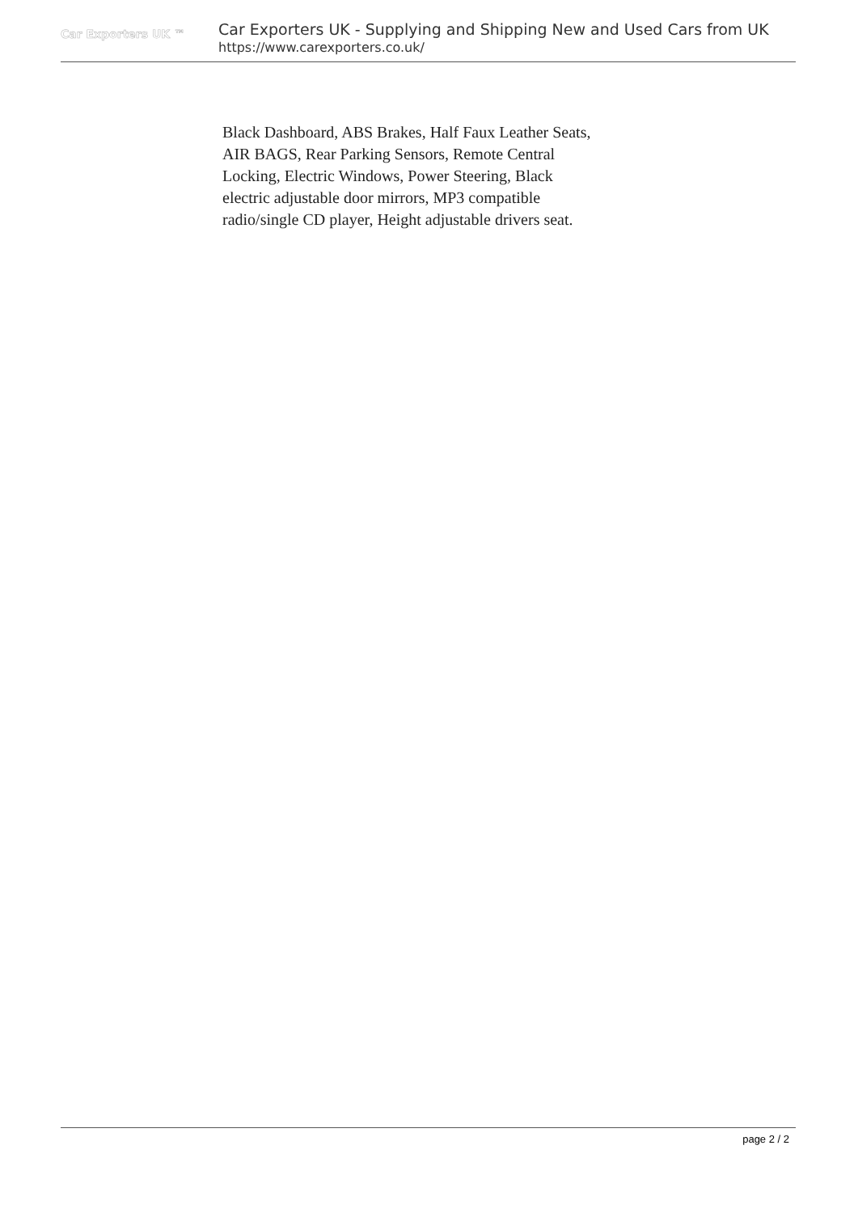Car Exporters UK ™
Car Exporters UK - Supplying and Shipping New and Used Cars from UK
https://www.carexporters.co.uk/
Black Dashboard, ABS Brakes, Half Faux Leather Seats, AIR BAGS, Rear Parking Sensors, Remote Central Locking, Electric Windows, Power Steering, Black electric adjustable door mirrors, MP3 compatible radio/single CD player, Height adjustable drivers seat.
page 2 / 2